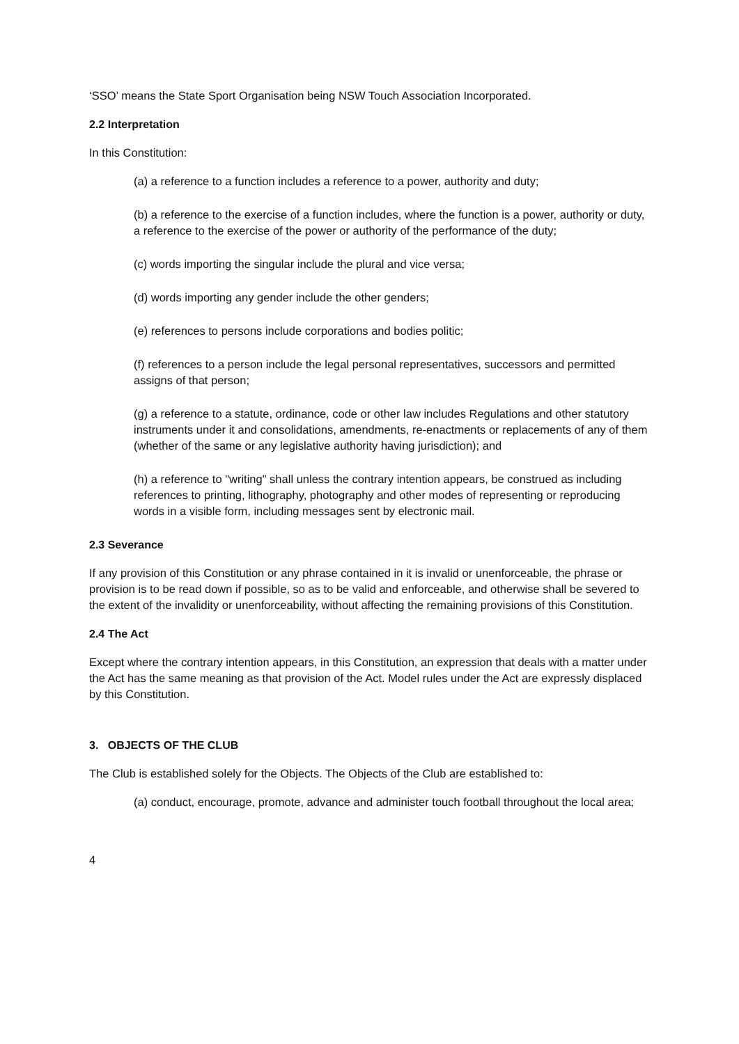‘SSO’ means the State Sport Organisation being NSW Touch Association Incorporated.
2.2 Interpretation
In this Constitution:
(a) a reference to a function includes a reference to a power, authority and duty;
(b) a reference to the exercise of a function includes, where the function is a power, authority or duty, a reference to the exercise of the power or authority of the performance of the duty;
(c) words importing the singular include the plural and vice versa;
(d) words importing any gender include the other genders;
(e) references to persons include corporations and bodies politic;
(f) references to a person include the legal personal representatives, successors and permitted assigns of that person;
(g) a reference to a statute, ordinance, code or other law includes Regulations and other statutory instruments under it and consolidations, amendments, re-enactments or replacements of any of them (whether of the same or any legislative authority having jurisdiction); and
(h) a reference to "writing" shall unless the contrary intention appears, be construed as including references to printing, lithography, photography and other modes of representing or reproducing words in a visible form, including messages sent by electronic mail.
2.3 Severance
If any provision of this Constitution or any phrase contained in it is invalid or unenforceable, the phrase or provision is to be read down if possible, so as to be valid and enforceable, and otherwise shall be severed to the extent of the invalidity or unenforceability, without affecting the remaining provisions of this Constitution.
2.4 The Act
Except where the contrary intention appears, in this Constitution, an expression that deals with a matter under the Act has the same meaning as that provision of the Act. Model rules under the Act are expressly displaced by this Constitution.
3. OBJECTS OF THE CLUB
The Club is established solely for the Objects. The Objects of the Club are established to:
(a) conduct, encourage, promote, advance and administer touch football throughout the local area;
4